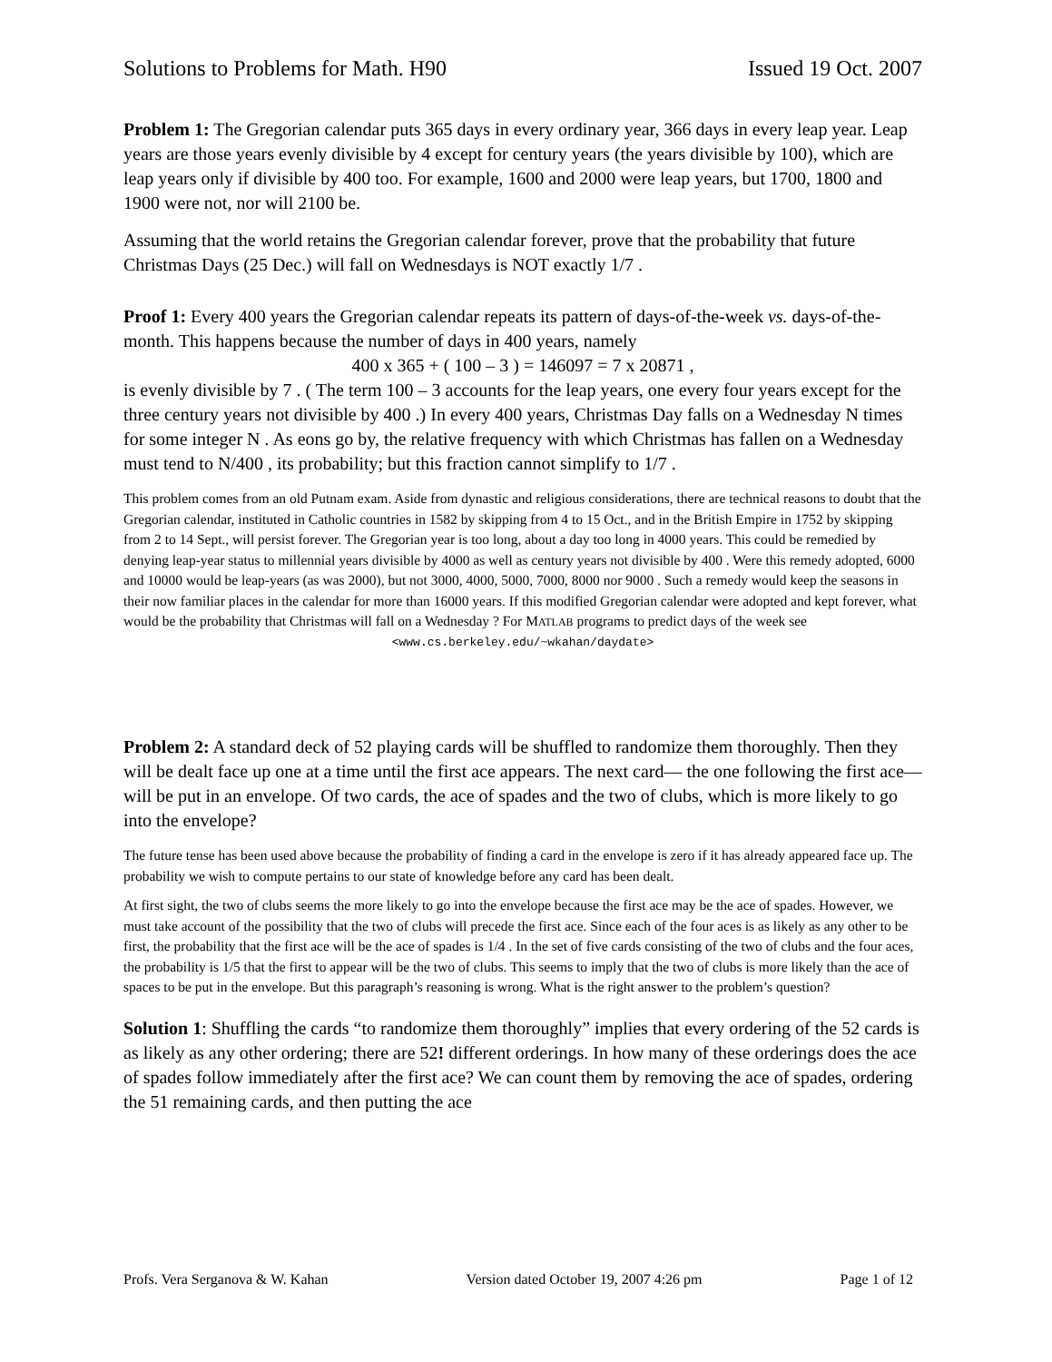Solutions to Problems for Math. H90 Issued 19 Oct. 2007
Problem 1: The Gregorian calendar puts 365 days in every ordinary year, 366 days in every leap year. Leap years are those years evenly divisible by 4 except for century years (the years divisible by 100), which are leap years only if divisible by 400 too. For example, 1600 and 2000 were leap years, but 1700, 1800 and 1900 were not, nor will 2100 be.
Assuming that the world retains the Gregorian calendar forever, prove that the probability that future Christmas Days (25 Dec.) will fall on Wednesdays is NOT exactly 1/7 .
Proof 1: Every 400 years the Gregorian calendar repeats its pattern of days-of-the-week vs. days-of-the-month. This happens because the number of days in 400 years, namely
400 x 365 + ( 100 – 3 ) = 146097 = 7 x 20871 ,
is evenly divisible by 7 . ( The term 100 – 3 accounts for the leap years, one every four years except for the three century years not divisible by 400 .) In every 400 years, Christmas Day falls on a Wednesday N times for some integer N . As eons go by, the relative frequency with which Christmas has fallen on a Wednesday must tend to N/400 , its probability; but this fraction cannot simplify to 1/7 .
This problem comes from an old Putnam exam. Aside from dynastic and religious considerations, there are technical reasons to doubt that the Gregorian calendar, instituted in Catholic countries in 1582 by skipping from 4 to 15 Oct., and in the British Empire in 1752 by skipping from 2 to 14 Sept., will persist forever. The Gregorian year is too long, about a day too long in 4000 years. This could be remedied by denying leap-year status to millennial years divisible by 4000 as well as century years not divisible by 400 . Were this remedy adopted, 6000 and 10000 would be leap-years (as was 2000), but not 3000, 4000, 5000, 7000, 8000 nor 9000 . Such a remedy would keep the seasons in their now familiar places in the calendar for more than 16000 years. If this modified Gregorian calendar were adopted and kept forever, what would be the probability that Christmas will fall on a Wednesday ? For MATLAB programs to predict days of the week see
<www.cs.berkeley.edu/~wkahan/daydate>
Problem 2: A standard deck of 52 playing cards will be shuffled to randomize them thoroughly. Then they will be dealt face up one at a time until the first ace appears. The next card— the one following the first ace— will be put in an envelope. Of two cards, the ace of spades and the two of clubs, which is more likely to go into the envelope?
The future tense has been used above because the probability of finding a card in the envelope is zero if it has already appeared face up. The probability we wish to compute pertains to our state of knowledge before any card has been dealt.
At first sight, the two of clubs seems the more likely to go into the envelope because the first ace may be the ace of spades. However, we must take account of the possibility that the two of clubs will precede the first ace. Since each of the four aces is as likely as any other to be first, the probability that the first ace will be the ace of spades is 1/4 . In the set of five cards consisting of the two of clubs and the four aces, the probability is 1/5 that the first to appear will be the two of clubs. This seems to imply that the two of clubs is more likely than the ace of spaces to be put in the envelope. But this paragraph’s reasoning is wrong. What is the right answer to the problem’s question?
Solution 1: Shuffling the cards “to randomize them thoroughly” implies that every ordering of the 52 cards is as likely as any other ordering; there are 52! different orderings. In how many of these orderings does the ace of spades follow immediately after the first ace? We can count them by removing the ace of spades, ordering the 51 remaining cards, and then putting the ace
Profs. Vera Serganova & W. Kahan Version dated October 19, 2007 4:26 pm Page 1 of 12